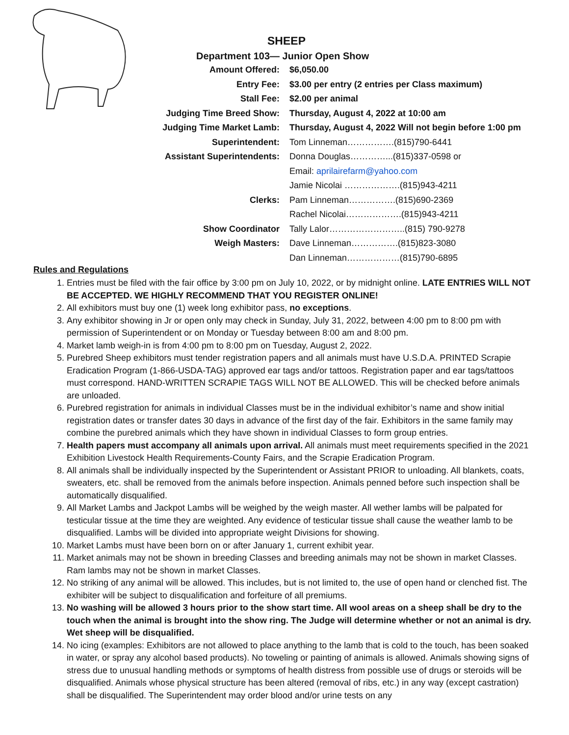SHEEP
Department 103— Junior Open Show
| Amount Offered: | $6,050.00 |
| Entry Fee: | $3.00 per entry (2 entries per Class maximum) |
| Stall Fee: | $2.00 per animal |
| Judging Time Breed Show: | Thursday, August 4, 2022 at 10:00 am |
| Judging Time Market Lamb: | Thursday, August 4, 2022 Will not begin before 1:00 pm |
| Superintendent: | Tom Linneman…………….(815)790-6441 |
| Assistant Superintendents: | Donna Douglas…………...(815)337-0598 or |
| | Email: aprilairefarm@yahoo.com |
| | Jamie Nicolai ……………….(815)943-4211 |
| Clerks: | Pam Linneman…………….(815)690-2369 |
| | Rachel Nicolai……………….(815)943-4211 |
| Show Coordinator | Tally Lalor……………………..(815) 790-9278 |
| Weigh Masters: | Dave Linneman…………….(815)823-3080 |
| | Dan Linneman………………(815)790-6895 |
Rules and Regulations
1. Entries must be filed with the fair office by 3:00 pm on July 10, 2022, or by midnight online. LATE ENTRIES WILL NOT BE ACCEPTED. WE HIGHLY RECOMMEND THAT YOU REGISTER ONLINE!
2. All exhibitors must buy one (1) week long exhibitor pass, no exceptions.
3. Any exhibitor showing in Jr or open only may check in Sunday, July 31, 2022, between 4:00 pm to 8:00 pm with permission of Superintendent or on Monday or Tuesday between 8:00 am and 8:00 pm.
4. Market lamb weigh-in is from 4:00 pm to 8:00 pm on Tuesday, August 2, 2022.
5. Purebred Sheep exhibitors must tender registration papers and all animals must have U.S.D.A. PRINTED Scrapie Eradication Program (1-866-USDA-TAG) approved ear tags and/or tattoos. Registration paper and ear tags/tattoos must correspond. HAND-WRITTEN SCRAPIE TAGS WILL NOT BE ALLOWED. This will be checked before animals are unloaded.
6. Purebred registration for animals in individual Classes must be in the individual exhibitor’s name and show initial registration dates or transfer dates 30 days in advance of the first day of the fair. Exhibitors in the same family may combine the purebred animals which they have shown in individual Classes to form group entries.
7. Health papers must accompany all animals upon arrival. All animals must meet requirements specified in the 2021 Exhibition Livestock Health Requirements-County Fairs, and the Scrapie Eradication Program.
8. All animals shall be individually inspected by the Superintendent or Assistant PRIOR to unloading. All blankets, coats, sweaters, etc. shall be removed from the animals before inspection. Animals penned before such inspection shall be automatically disqualified.
9. All Market Lambs and Jackpot Lambs will be weighed by the weigh master. All wether lambs will be palpated for testicular tissue at the time they are weighted. Any evidence of testicular tissue shall cause the weather lamb to be disqualified. Lambs will be divided into appropriate weight Divisions for showing.
10. Market Lambs must have been born on or after January 1, current exhibit year.
11. Market animals may not be shown in breeding Classes and breeding animals may not be shown in market Classes. Ram lambs may not be shown in market Classes.
12. No striking of any animal will be allowed. This includes, but is not limited to, the use of open hand or clenched fist. The exhibiter will be subject to disqualification and forfeiture of all premiums.
13. No washing will be allowed 3 hours prior to the show start time. All wool areas on a sheep shall be dry to the touch when the animal is brought into the show ring. The Judge will determine whether or not an animal is dry. Wet sheep will be disqualified.
14. No icing (examples: Exhibitors are not allowed to place anything to the lamb that is cold to the touch, has been soaked in water, or spray any alcohol based products). No toweling or painting of animals is allowed. Animals showing signs of stress due to unusual handling methods or symptoms of health distress from possible use of drugs or steroids will be disqualified. Animals whose physical structure has been altered (removal of ribs, etc.) in any way (except castration) shall be disqualified. The Superintendent may order blood and/or urine tests on any